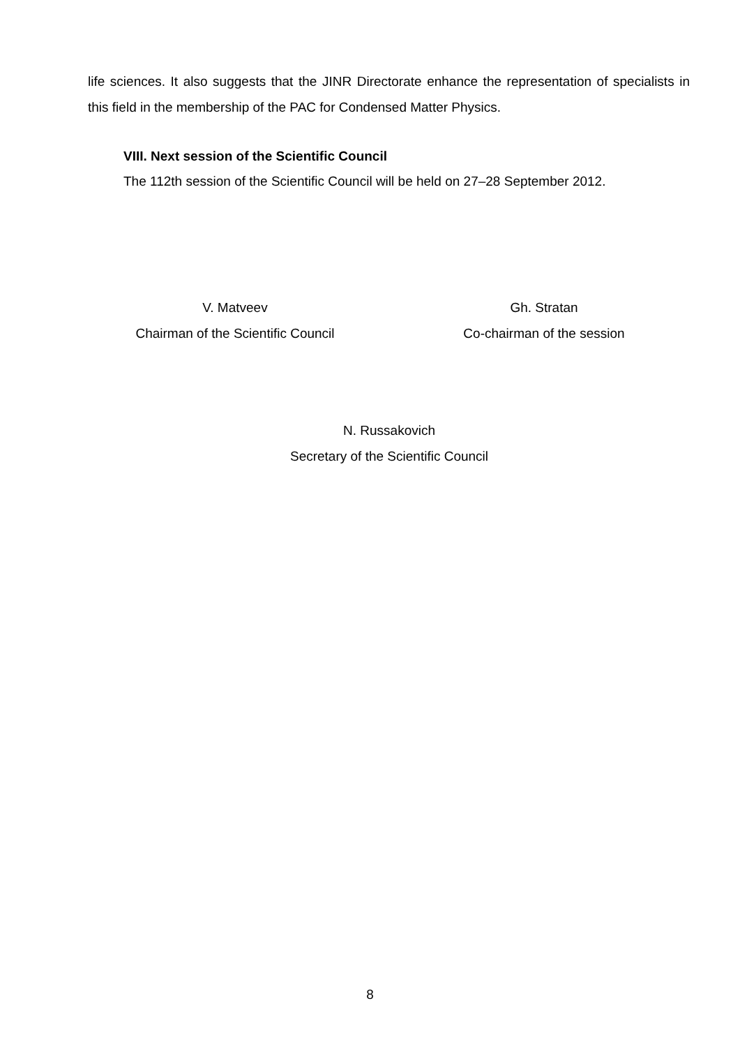life sciences. It also suggests that the JINR Directorate enhance the representation of specialists in this field in the membership of the PAC for Condensed Matter Physics.
VIII. Next session of the Scientific Council
The 112th session of the Scientific Council will be held on 27–28 September 2012.
V. Matveev
Chairman of the Scientific Council
Gh. Stratan
Co-chairman of the session
N. Russakovich
Secretary of the Scientific Council
8